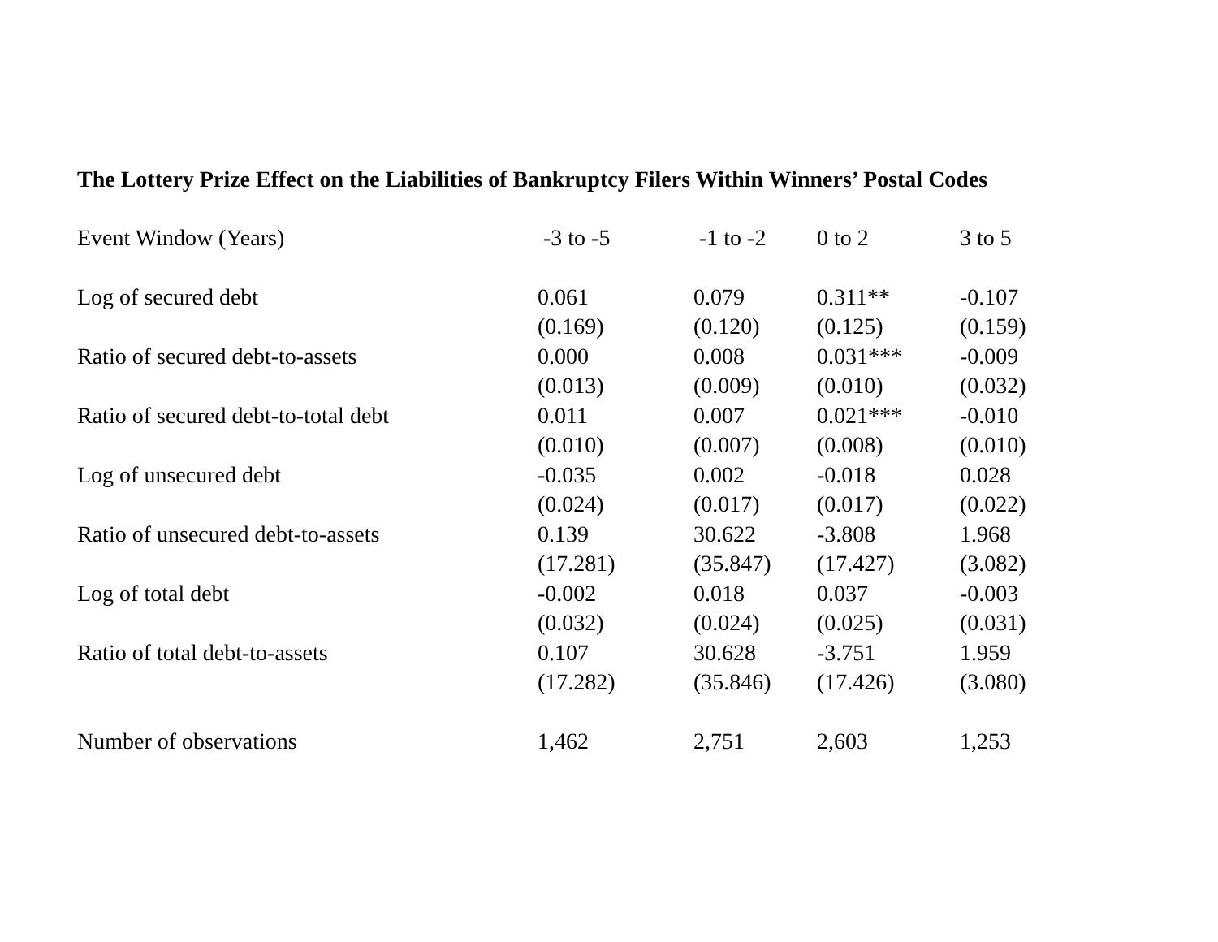The Lottery Prize Effect on the Liabilities of Bankruptcy Filers Within Winners’ Postal Codes
| Event Window (Years) | -3 to -5 | -1 to -2 | 0 to 2 | 3 to 5 |
| --- | --- | --- | --- | --- |
| Log of secured debt | 0.061 | 0.079 | 0.311** | -0.107 |
| | (0.169) | (0.120) | (0.125) | (0.159) |
| Ratio of secured debt-to-assets | 0.000 | 0.008 | 0.031*** | -0.009 |
| | (0.013) | (0.009) | (0.010) | (0.032) |
| Ratio of secured debt-to-total debt | 0.011 | 0.007 | 0.021*** | -0.010 |
| | (0.010) | (0.007) | (0.008) | (0.010) |
| Log of unsecured debt | -0.035 | 0.002 | -0.018 | 0.028 |
| | (0.024) | (0.017) | (0.017) | (0.022) |
| Ratio of unsecured debt-to-assets | 0.139 | 30.622 | -3.808 | 1.968 |
| | (17.281) | (35.847) | (17.427) | (3.082) |
| Log of total debt | -0.002 | 0.018 | 0.037 | -0.003 |
| | (0.032) | (0.024) | (0.025) | (0.031) |
| Ratio of total debt-to-assets | 0.107 | 30.628 | -3.751 | 1.959 |
| | (17.282) | (35.846) | (17.426) | (3.080) |
| Number of observations | 1,462 | 2,751 | 2,603 | 1,253 |